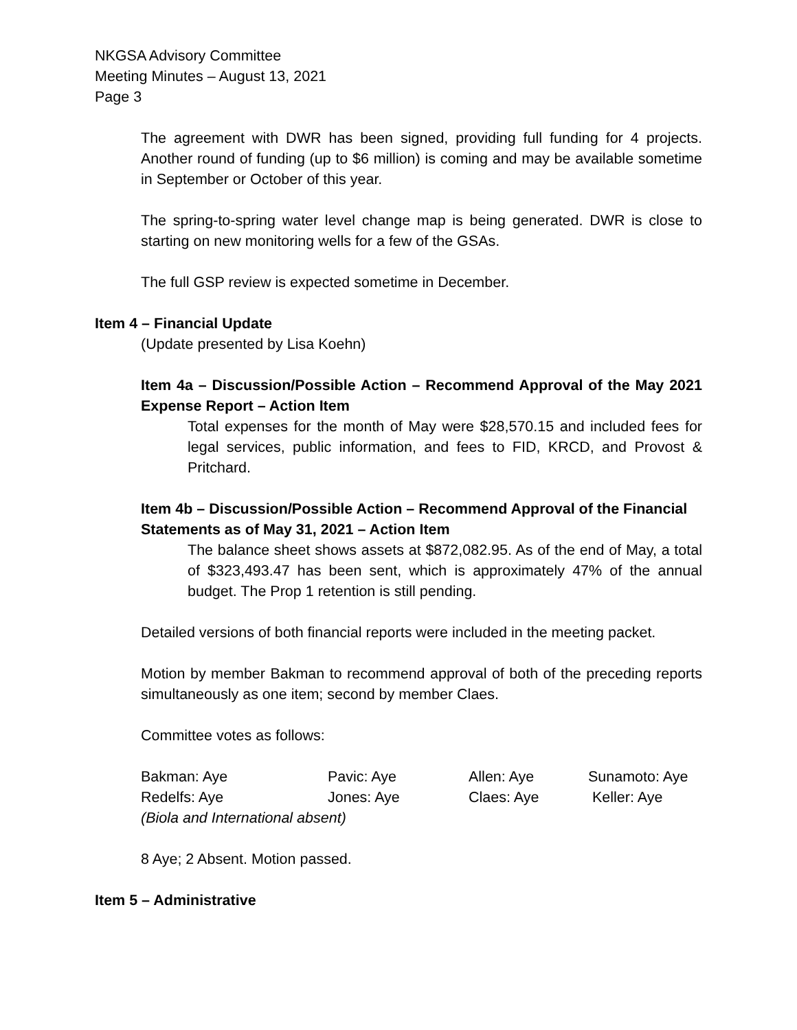NKGSA Advisory Committee
Meeting Minutes – August 13, 2021
Page 3
The agreement with DWR has been signed, providing full funding for 4 projects. Another round of funding (up to $6 million) is coming and may be available sometime in September or October of this year.
The spring-to-spring water level change map is being generated. DWR is close to starting on new monitoring wells for a few of the GSAs.
The full GSP review is expected sometime in December.
Item 4 – Financial Update
(Update presented by Lisa Koehn)
Item 4a – Discussion/Possible Action – Recommend Approval of the May 2021 Expense Report – Action Item
Total expenses for the month of May were $28,570.15 and included fees for legal services, public information, and fees to FID, KRCD, and Provost & Pritchard.
Item 4b – Discussion/Possible Action – Recommend Approval of the Financial Statements as of May 31, 2021 – Action Item
The balance sheet shows assets at $872,082.95. As of the end of May, a total of $323,493.47 has been sent, which is approximately 47% of the annual budget. The Prop 1 retention is still pending.
Detailed versions of both financial reports were included in the meeting packet.
Motion by member Bakman to recommend approval of both of the preceding reports simultaneously as one item; second by member Claes.
Committee votes as follows:
| Bakman: Aye | Pavic: Aye | Allen: Aye | Sunamoto: Aye |
| Redelfs: Aye | Jones: Aye | Claes: Aye | Keller: Aye |
| (Biola and International absent) | | | |
8 Aye; 2 Absent. Motion passed.
Item 5 – Administrative